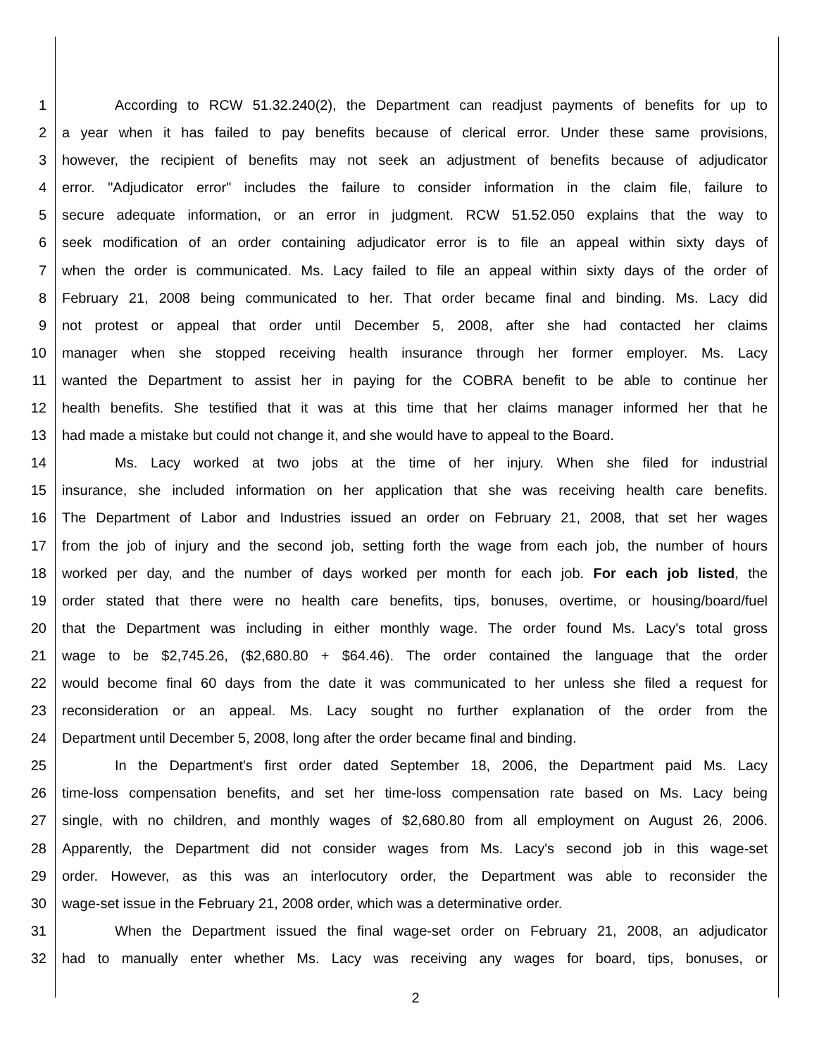1 According to RCW 51.32.240(2), the Department can readjust payments of benefits for up to
2 a year when it has failed to pay benefits because of clerical error. Under these same provisions,
3 however, the recipient of benefits may not seek an adjustment of benefits because of adjudicator
4 error. "Adjudicator error" includes the failure to consider information in the claim file, failure to
5 secure adequate information, or an error in judgment. RCW 51.52.050 explains that the way to
6 seek modification of an order containing adjudicator error is to file an appeal within sixty days of
7 when the order is communicated. Ms. Lacy failed to file an appeal within sixty days of the order of
8 February 21, 2008 being communicated to her. That order became final and binding. Ms. Lacy did
9 not protest or appeal that order until December 5, 2008, after she had contacted her claims
10 manager when she stopped receiving health insurance through her former employer. Ms. Lacy
11 wanted the Department to assist her in paying for the COBRA benefit to be able to continue her
12 health benefits. She testified that it was at this time that her claims manager informed her that he
13 had made a mistake but could not change it, and she would have to appeal to the Board.
14 Ms. Lacy worked at two jobs at the time of her injury. When she filed for industrial
15 insurance, she included information on her application that she was receiving health care benefits.
16 The Department of Labor and Industries issued an order on February 21, 2008, that set her wages
17 from the job of injury and the second job, setting forth the wage from each job, the number of hours
18 worked per day, and the number of days worked per month for each job. For each job listed, the
19 order stated that there were no health care benefits, tips, bonuses, overtime, or housing/board/fuel
20 that the Department was including in either monthly wage. The order found Ms. Lacy's total gross
21 wage to be $2,745.26, ($2,680.80 + $64.46). The order contained the language that the order
22 would become final 60 days from the date it was communicated to her unless she filed a request for
23 reconsideration or an appeal. Ms. Lacy sought no further explanation of the order from the
24 Department until December 5, 2008, long after the order became final and binding.
25 In the Department's first order dated September 18, 2006, the Department paid Ms. Lacy
26 time-loss compensation benefits, and set her time-loss compensation rate based on Ms. Lacy being
27 single, with no children, and monthly wages of $2,680.80 from all employment on August 26, 2006.
28 Apparently, the Department did not consider wages from Ms. Lacy's second job in this wage-set
29 order. However, as this was an interlocutory order, the Department was able to reconsider the
30 wage-set issue in the February 21, 2008 order, which was a determinative order.
31 When the Department issued the final wage-set order on February 21, 2008, an adjudicator
32 had to manually enter whether Ms. Lacy was receiving any wages for board, tips, bonuses, or
2